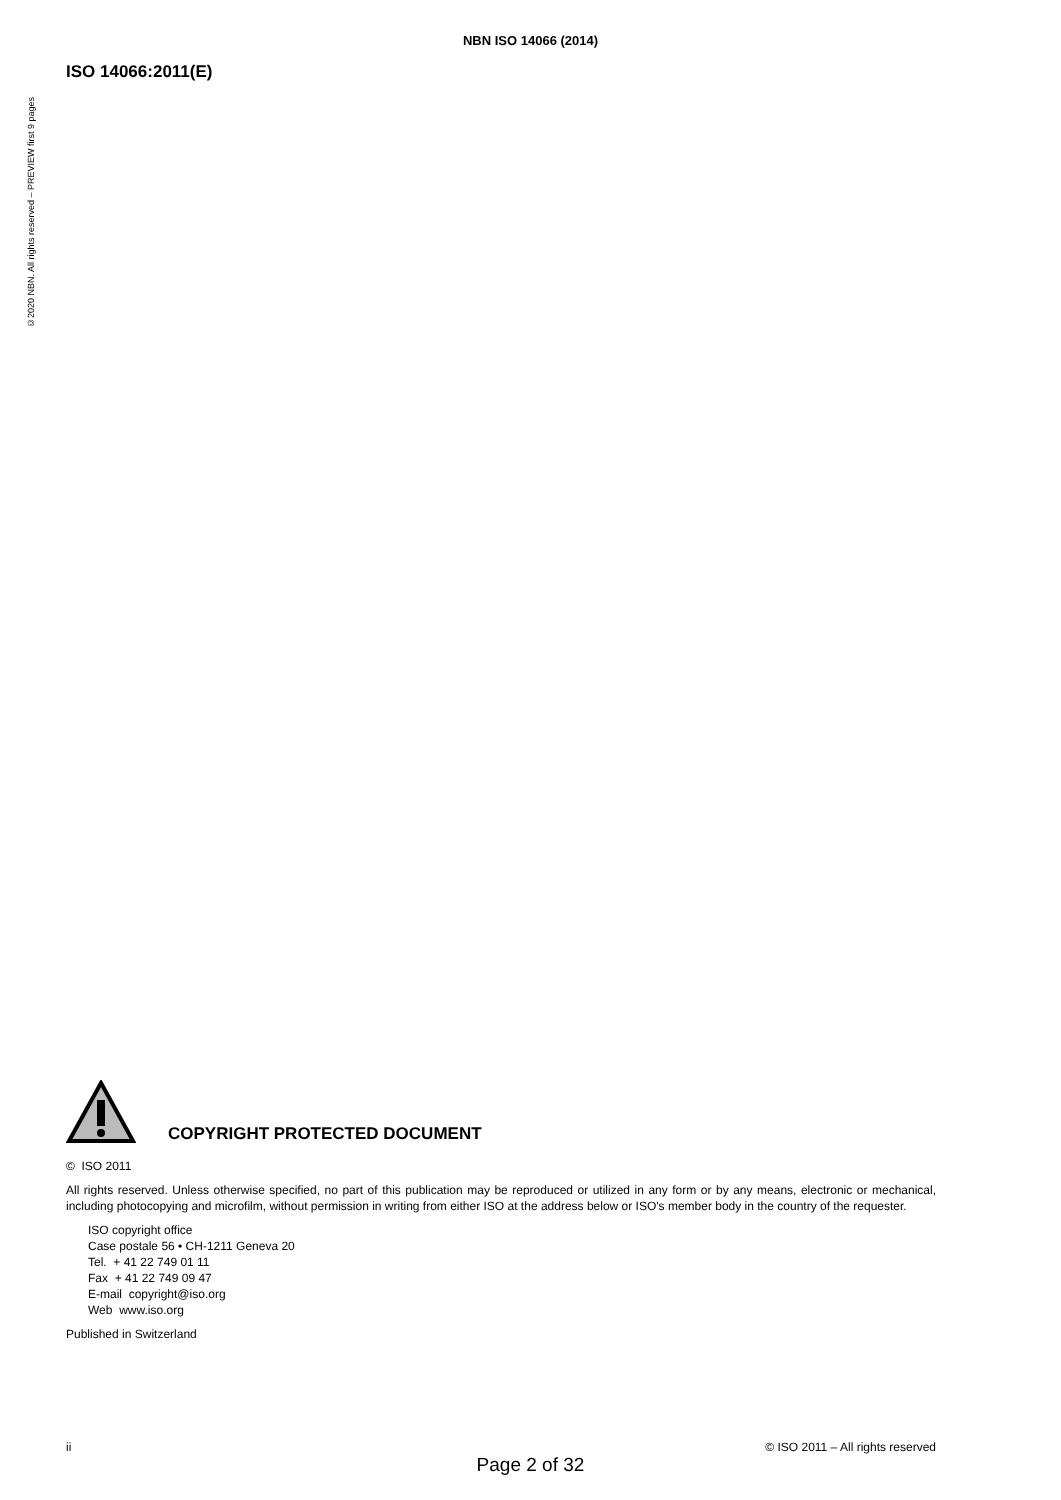NBN ISO 14066 (2014)
©2020 NBN. All rights reserved – PREVIEW first 9 pages
ISO 14066:2011(E)
COPYRIGHT PROTECTED DOCUMENT
© ISO 2011
All rights reserved. Unless otherwise specified, no part of this publication may be reproduced or utilized in any form or by any means, electronic or mechanical, including photocopying and microfilm, without permission in writing from either ISO at the address below or ISO's member body in the country of the requester.
ISO copyright office
Case postale 56 • CH-1211 Geneva 20
Tel. + 41 22 749 01 11
Fax + 41 22 749 09 47
E-mail copyright@iso.org
Web www.iso.org
Published in Switzerland
ii © ISO 2011 – All rights reserved
Page 2 of 32